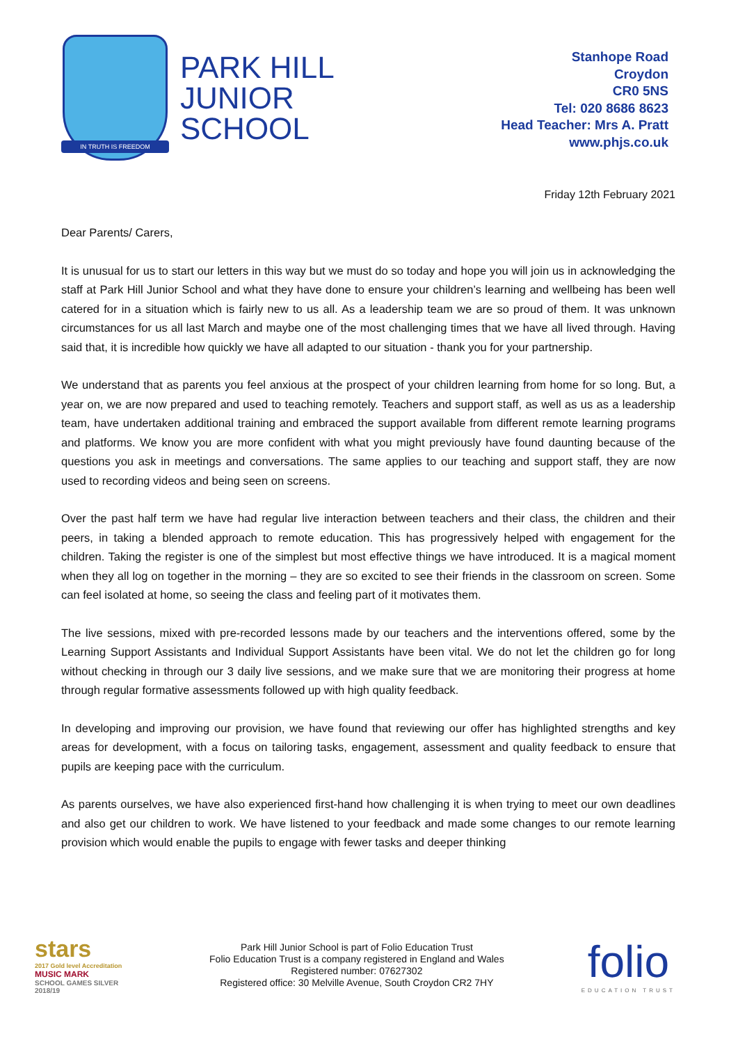IN TRUTH IS FREEDOM
PARK HILL
JUNIOR
SCHOOL
Stanhope Road
Croydon
CR0 5NS
Tel: 020 8686 8623
Head Teacher: Mrs A. Pratt
www.phjs.co.uk
Friday 12th February 2021
Dear Parents/ Carers,
It is unusual for us to start our letters in this way but we must do so today and hope you will join us in acknowledging the staff at Park Hill Junior School and what they have done to ensure your children’s learning and wellbeing has been well catered for in a situation which is fairly new to us all. As a leadership team we are so proud of them. It was unknown circumstances for us all last March and maybe one of the most challenging times that we have all lived through. Having said that, it is incredible how quickly we have all adapted to our situation - thank you for your partnership.
We understand that as parents you feel anxious at the prospect of your children learning from home for so long. But, a year on, we are now prepared and used to teaching remotely. Teachers and support staff, as well as us as a leadership team, have undertaken additional training and embraced the support available from different remote learning programs and platforms. We know you are more confident with what you might previously have found daunting because of the questions you ask in meetings and conversations. The same applies to our teaching and support staff, they are now used to recording videos and being seen on screens.
Over the past half term we have had regular live interaction between teachers and their class, the children and their peers, in taking a blended approach to remote education. This has progressively helped with engagement for the children. Taking the register is one of the simplest but most effective things we have introduced. It is a magical moment when they all log on together in the morning – they are so excited to see their friends in the classroom on screen. Some can feel isolated at home, so seeing the class and feeling part of it motivates them.
The live sessions, mixed with pre-recorded lessons made by our teachers and the interventions offered, some by the Learning Support Assistants and Individual Support Assistants have been vital. We do not let the children go for long without checking in through our 3 daily live sessions, and we make sure that we are monitoring their progress at home through regular formative assessments followed up with high quality feedback.
In developing and improving our provision, we have found that reviewing our offer has highlighted strengths and key areas for development, with a focus on tailoring tasks, engagement, assessment and quality feedback to ensure that pupils are keeping pace with the curriculum.
As parents ourselves, we have also experienced first-hand how challenging it is when trying to meet our own deadlines and also get our children to work. We have listened to your feedback and made some changes to our remote learning provision which would enable the pupils to engage with fewer tasks and deeper thinking
stars
2017 Gold level Accreditation
MUSIC MARK
SCHOOL GAMES SILVER 2018/19
Park Hill Junior School is part of Folio Education Trust
Folio Education Trust is a company registered in England and Wales
Registered number: 07627302
Registered office: 30 Melville Avenue, South Croydon CR2 7HY
folio
EDUCATION TRUST